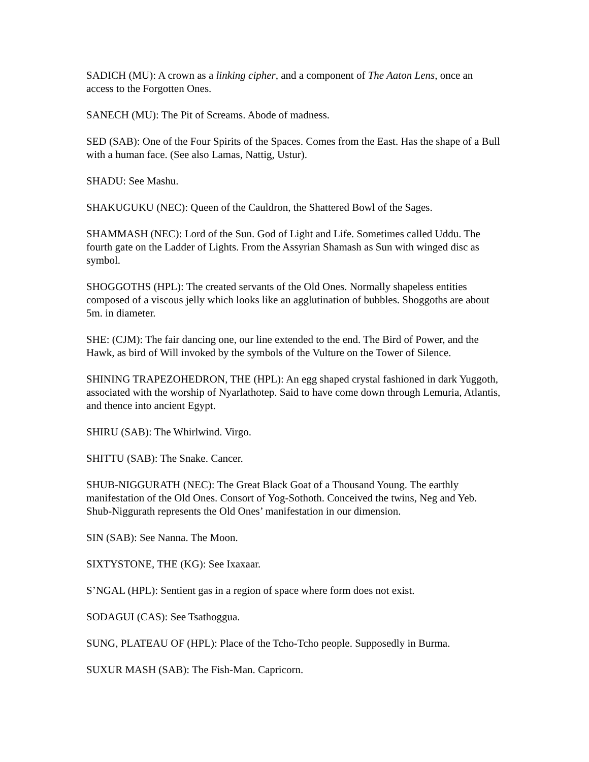SADICH (MU): A crown as a linking cipher, and a component of The Aaton Lens, once an access to the Forgotten Ones.
SANECH (MU): The Pit of Screams. Abode of madness.
SED (SAB): One of the Four Spirits of the Spaces. Comes from the East. Has the shape of a Bull with a human face. (See also Lamas, Nattig, Ustur).
SHADU: See Mashu.
SHAKUGUKU (NEC): Queen of the Cauldron, the Shattered Bowl of the Sages.
SHAMMASH (NEC): Lord of the Sun. God of Light and Life. Sometimes called Uddu. The fourth gate on the Ladder of Lights. From the Assyrian Shamash as Sun with winged disc as symbol.
SHOGGOTHS (HPL): The created servants of the Old Ones. Normally shapeless entities composed of a viscous jelly which looks like an agglutination of bubbles. Shoggoths are about 5m. in diameter.
SHE: (CJM): The fair dancing one, our line extended to the end. The Bird of Power, and the Hawk, as bird of Will invoked by the symbols of the Vulture on the Tower of Silence.
SHINING TRAPEZOHEDRON, THE (HPL): An egg shaped crystal fashioned in dark Yuggoth, associated with the worship of Nyarlathotep. Said to have come down through Lemuria, Atlantis, and thence into ancient Egypt.
SHIRU (SAB): The Whirlwind. Virgo.
SHITTU (SAB): The Snake. Cancer.
SHUB-NIGGURATH (NEC): The Great Black Goat of a Thousand Young. The earthly manifestation of the Old Ones. Consort of Yog-Sothoth. Conceived the twins, Neg and Yeb. Shub-Niggurath represents the Old Ones’ manifestation in our dimension.
SIN (SAB): See Nanna. The Moon.
SIXTYSTONE, THE (KG): See Ixaxaar.
S’NGAL (HPL): Sentient gas in a region of space where form does not exist.
SODAGUI (CAS): See Tsathoggua.
SUNG, PLATEAU OF (HPL): Place of the Tcho-Tcho people. Supposedly in Burma.
SUXUR MASH (SAB): The Fish-Man. Capricorn.